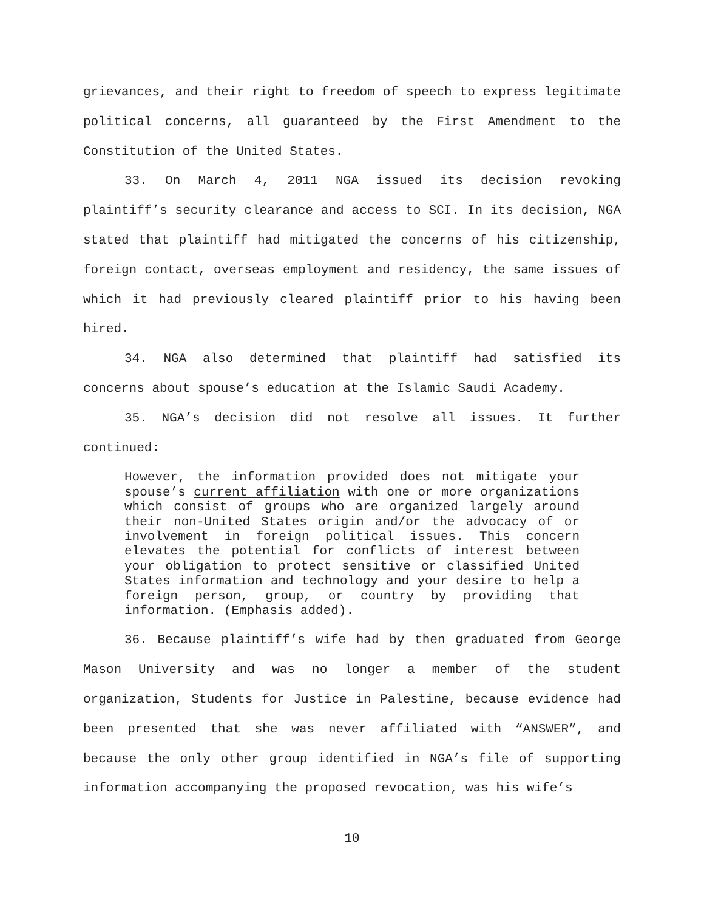grievances, and their right to freedom of speech to express legitimate political concerns, all guaranteed by the First Amendment to the Constitution of the United States.
33. On March 4, 2011 NGA issued its decision revoking plaintiff’s security clearance and access to SCI. In its decision, NGA stated that plaintiff had mitigated the concerns of his citizenship, foreign contact, overseas employment and residency, the same issues of which it had previously cleared plaintiff prior to his having been hired.
34. NGA also determined that plaintiff had satisfied its concerns about spouse’s education at the Islamic Saudi Academy.
35. NGA’s decision did not resolve all issues. It further continued:
However, the information provided does not mitigate your spouse’s current affiliation with one or more organizations which consist of groups who are organized largely around their non-United States origin and/or the advocacy of or involvement in foreign political issues. This concern elevates the potential for conflicts of interest between your obligation to protect sensitive or classified United States information and technology and your desire to help a foreign person, group, or country by providing that information. (Emphasis added).
36. Because plaintiff’s wife had by then graduated from George Mason University and was no longer a member of the student organization, Students for Justice in Palestine, because evidence had been presented that she was never affiliated with “ANSWER”, and because the only other group identified in NGA’s file of supporting information accompanying the proposed revocation, was his wife’s
10